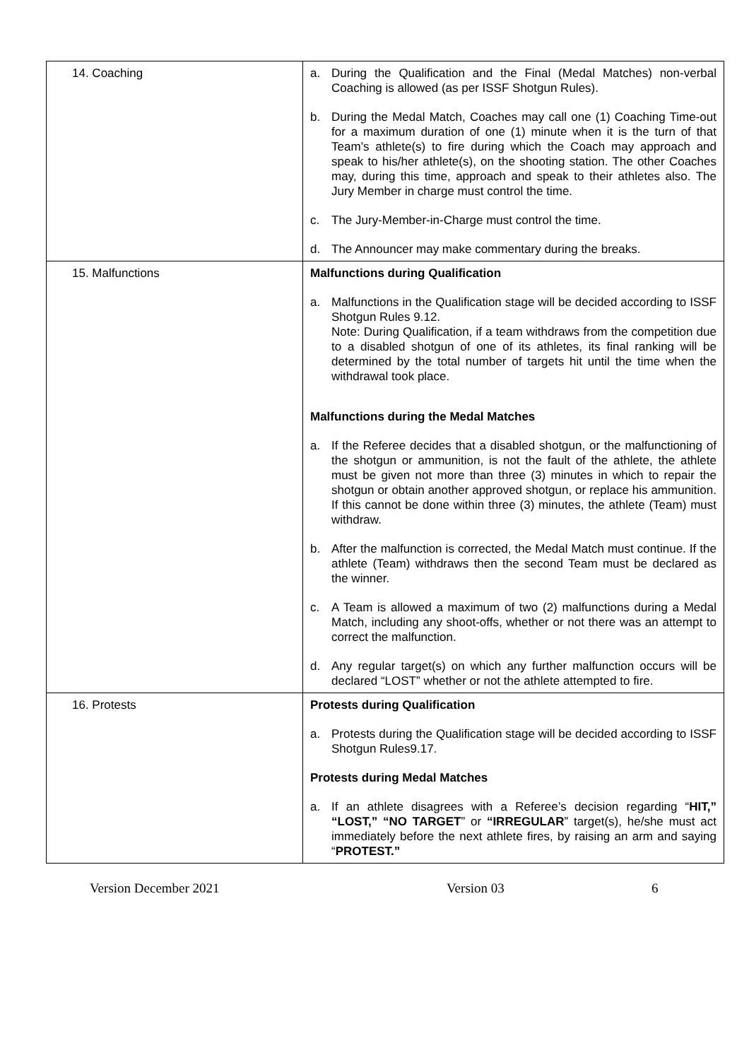| 14. Coaching | a. During the Qualification and the Final (Medal Matches) non-verbal Coaching is allowed (as per ISSF Shotgun Rules). b. During the Medal Match, Coaches may call one (1) Coaching Time-out for a maximum duration of one (1) minute when it is the turn of that Team’s athlete(s) to fire during which the Coach may approach and speak to his/her athlete(s), on the shooting station. The other Coaches may, during this time, approach and speak to their athletes also. The Jury Member in charge must control the time. c. The Jury-Member-in-Charge must control the time. d. The Announcer may make commentary during the breaks. |
| 15. Malfunctions | Malfunctions during Qualification a. Malfunctions in the Qualification stage will be decided according to ISSF Shotgun Rules 9.12. Note: During Qualification, if a team withdraws from the competition due to a disabled shotgun of one of its athletes, its final ranking will be determined by the total number of targets hit until the time when the withdrawal took place. Malfunctions during the Medal Matches a. If the Referee decides that a disabled shotgun, or the malfunctioning of the shotgun or ammunition, is not the fault of the athlete, the athlete must be given not more than three (3) minutes in which to repair the shotgun or obtain another approved shotgun, or replace his ammunition. If this cannot be done within three (3) minutes, the athlete (Team) must withdraw. b. After the malfunction is corrected, the Medal Match must continue. If the athlete (Team) withdraws then the second Team must be declared as the winner. c. A Team is allowed a maximum of two (2) malfunctions during a Medal Match, including any shoot-offs, whether or not there was an attempt to correct the malfunction. d. Any regular target(s) on which any further malfunction occurs will be declared “LOST” whether or not the athlete attempted to fire. |
| 16. Protests | Protests during Qualification a. Protests during the Qualification stage will be decided according to ISSF Shotgun Rules9.17. Protests during Medal Matches a. If an athlete disagrees with a Referee’s decision regarding “ HIT,” “LOST,” “NO TARGET ” or “IRREGULAR ” target(s), he/she must act immediately before the next athlete fires, by raising an arm and saying “ PROTEST.” |
Version December 2021 Version 03 6